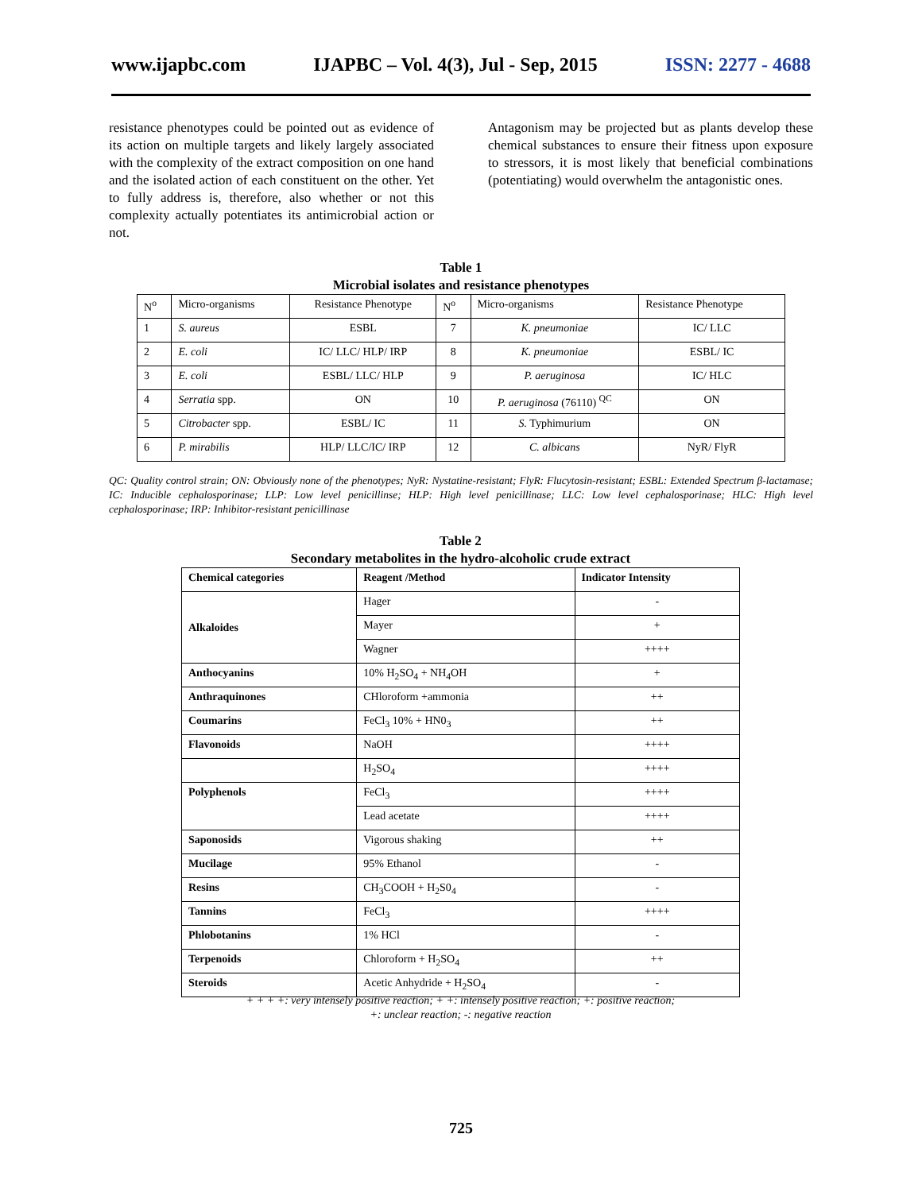www.ijapbc.com IJAPBC – Vol. 4(3), Jul - Sep, 2015 ISSN: 2277 - 4688
resistance phenotypes could be pointed out as evidence of its action on multiple targets and likely largely associated with the complexity of the extract composition on one hand and the isolated action of each constituent on the other. Yet to fully address is, therefore, also whether or not this complexity actually potentiates its antimicrobial action or not.
Antagonism may be projected but as plants develop these chemical substances to ensure their fitness upon exposure to stressors, it is most likely that beneficial combinations (potentiating) would overwhelm the antagonistic ones.
Table 1
Microbial isolates and resistance phenotypes
| N<sup>o</sup> | Micro-organisms | Resistance Phenotype | N<sup>o</sup> | Micro-organisms | Resistance Phenotype |
| --- | --- | --- | --- | --- | --- |
| 1 | S. aureus | ESBL | 7 | K. pneumoniae | IC/ LLC |
| 2 | E. coli | IC/ LLC/ HLP/ IRP | 8 | K. pneumoniae | ESBL/ IC |
| 3 | E. coli | ESBL/ LLC/ HLP | 9 | P. aeruginosa | IC/ HLC |
| 4 | Serratia spp. | ON | 10 | P. aeruginosa (76110) <sup>QC</sup> | ON |
| 5 | Citrobacter spp. | ESBL/ IC | 11 | S. Typhimurium | ON |
| 6 | P. mirabilis | HLP/ LLC/IC/ IRP | 12 | C. albicans | NyR/ FlyR |
QC: Quality control strain; ON: Obviously none of the phenotypes; NyR: Nystatine-resistant; FlyR: Flucytosin-resistant; ESBL: Extended Spectrum β-lactamase; IC: Inducible cephalosporinase; LLP: Low level penicillinse; HLP: High level penicillinase; LLC: Low level cephalosporinase; HLC: High level cephalosporinase; IRP: Inhibitor-resistant penicillinase
Table 2
Secondary metabolites in the hydro-alcoholic crude extract
| Chemical categories | Reagent /Method | Indicator Intensity |
| --- | --- | --- |
| Alkaloides | Hager | - |
| | Mayer | + |
| | Wagner | ++++ |
| Anthocyanins | 10% H<sub>2</sub>SO<sub>4</sub> + NH<sub>4</sub>OH | + |
| Anthraquinones | CHloroform +ammonia | ++ |
| Coumarins | FeCl<sub>3</sub> 10% + HN0<sub>3</sub> | ++ |
| Flavonoids | NaOH | ++++ |
| | H<sub>2</sub>SO<sub>4</sub> | ++++ |
| Polyphenols | FeCl<sub>3</sub> | ++++ |
| | Lead acetate | ++++ |
| Saponosids | Vigorous shaking | ++ |
| Mucilage | 95% Ethanol | - |
| Resins | CH<sub>3</sub>COOH + H<sub>2</sub>S0<sub>4</sub> | - |
| Tannins | FeCl<sub>3</sub> | ++++ |
| Phlobotanins | 1% HCl | - |
| Terpenoids | Chloroform + H<sub>2</sub>SO<sub>4</sub> | ++ |
| Steroids | Acetic Anhydride + H<sub>2</sub>SO<sub>4</sub> | - |
+ + + +: very intensely positive reaction; + +: intensely positive reaction; +: positive reaction;
+: unclear reaction; -: negative reaction
725